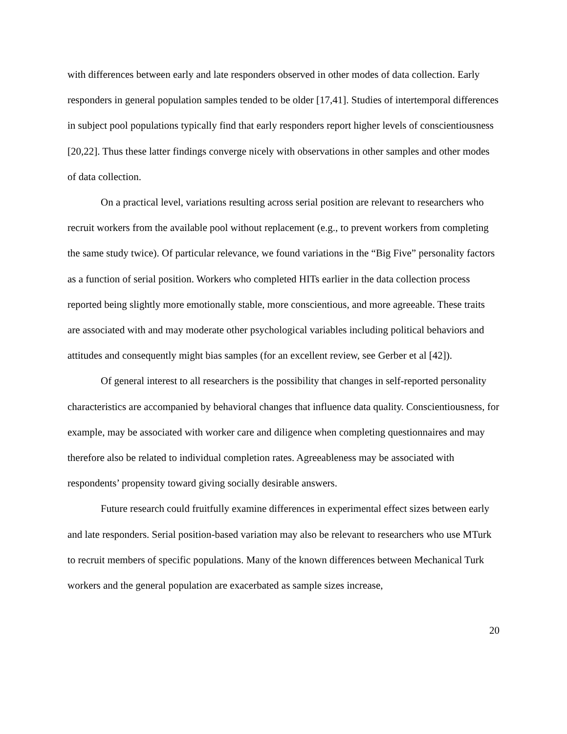with differences between early and late responders observed in other modes of data collection. Early responders in general population samples tended to be older [17,41]. Studies of intertemporal differences in subject pool populations typically find that early responders report higher levels of conscientiousness [20,22]. Thus these latter findings converge nicely with observations in other samples and other modes of data collection.
On a practical level, variations resulting across serial position are relevant to researchers who recruit workers from the available pool without replacement (e.g., to prevent workers from completing the same study twice). Of particular relevance, we found variations in the “Big Five” personality factors as a function of serial position. Workers who completed HITs earlier in the data collection process reported being slightly more emotionally stable, more conscientious, and more agreeable. These traits are associated with and may moderate other psychological variables including political behaviors and attitudes and consequently might bias samples (for an excellent review, see Gerber et al [42]).
Of general interest to all researchers is the possibility that changes in self-reported personality characteristics are accompanied by behavioral changes that influence data quality. Conscientiousness, for example, may be associated with worker care and diligence when completing questionnaires and may therefore also be related to individual completion rates. Agreeableness may be associated with respondents’ propensity toward giving socially desirable answers.
Future research could fruitfully examine differences in experimental effect sizes between early and late responders. Serial position-based variation may also be relevant to researchers who use MTurk to recruit members of specific populations. Many of the known differences between Mechanical Turk workers and the general population are exacerbated as sample sizes increase,
20